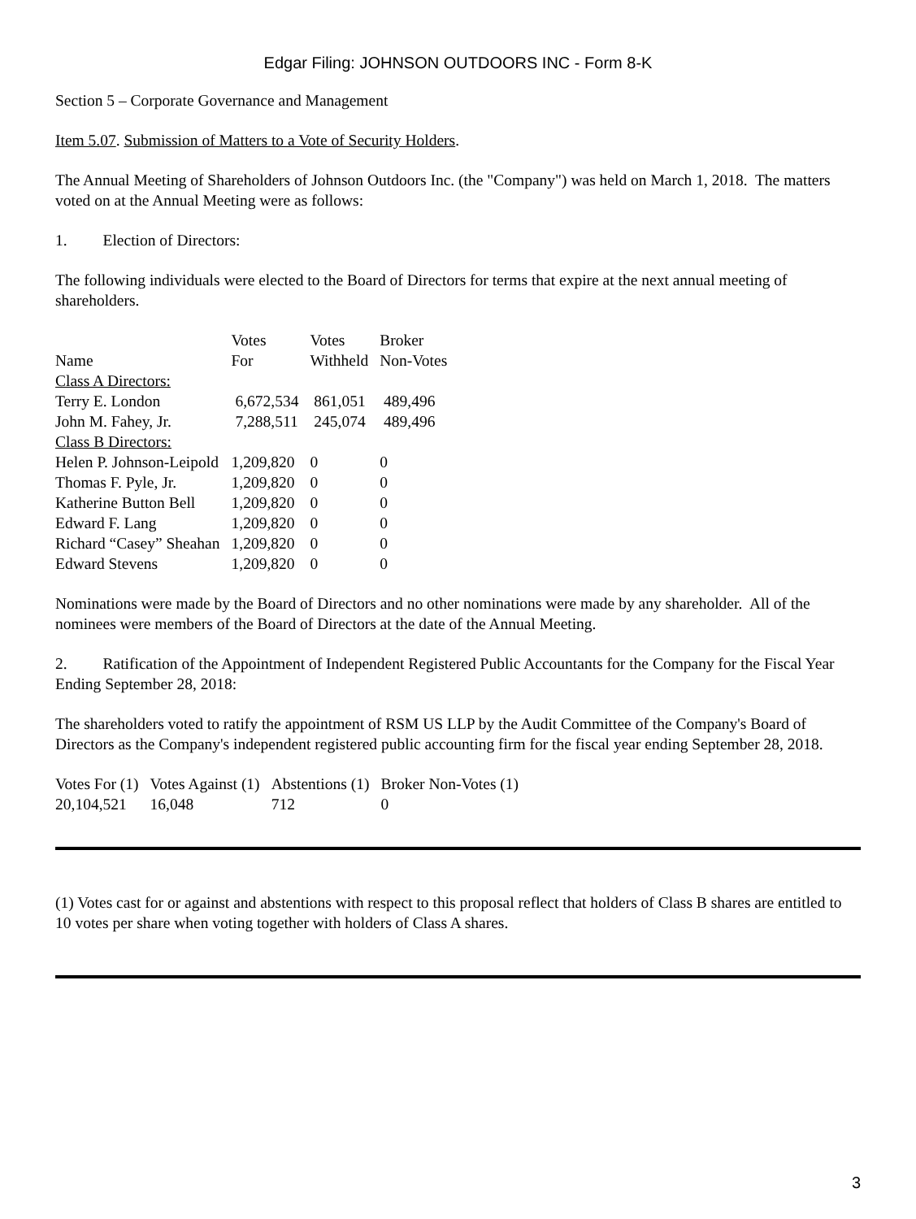Edgar Filing: JOHNSON OUTDOORS INC - Form 8-K
Section 5 – Corporate Governance and Management
Item 5.07. Submission of Matters to a Vote of Security Holders.
The Annual Meeting of Shareholders of Johnson Outdoors Inc. (the "Company") was held on March 1, 2018. The matters voted on at the Annual Meeting were as follows:
1. Election of Directors:
The following individuals were elected to the Board of Directors for terms that expire at the next annual meeting of shareholders.
| Name | Votes For | Votes Withheld | Broker Non-Votes |
| --- | --- | --- | --- |
| Class A Directors: | | | |
| Terry E. London | 6,672,534 | 861,051 | 489,496 |
| John M. Fahey, Jr. | 7,288,511 | 245,074 | 489,496 |
| Class B Directors: | | | |
| Helen P. Johnson-Leipold | 1,209,820 | 0 | 0 |
| Thomas F. Pyle, Jr. | 1,209,820 | 0 | 0 |
| Katherine Button Bell | 1,209,820 | 0 | 0 |
| Edward F. Lang | 1,209,820 | 0 | 0 |
| Richard “Casey” Sheahan | 1,209,820 | 0 | 0 |
| Edward Stevens | 1,209,820 | 0 | 0 |
Nominations were made by the Board of Directors and no other nominations were made by any shareholder. All of the nominees were members of the Board of Directors at the date of the Annual Meeting.
2. Ratification of the Appointment of Independent Registered Public Accountants for the Company for the Fiscal Year Ending September 28, 2018:
The shareholders voted to ratify the appointment of RSM US LLP by the Audit Committee of the Company's Board of Directors as the Company's independent registered public accounting firm for the fiscal year ending September 28, 2018.
| Votes For (1) | Votes Against (1) | Abstentions (1) | Broker Non-Votes (1) |
| --- | --- | --- | --- |
| 20,104,521 | 16,048 | 712 | 0 |
(1) Votes cast for or against and abstentions with respect to this proposal reflect that holders of Class B shares are entitled to 10 votes per share when voting together with holders of Class A shares.
3